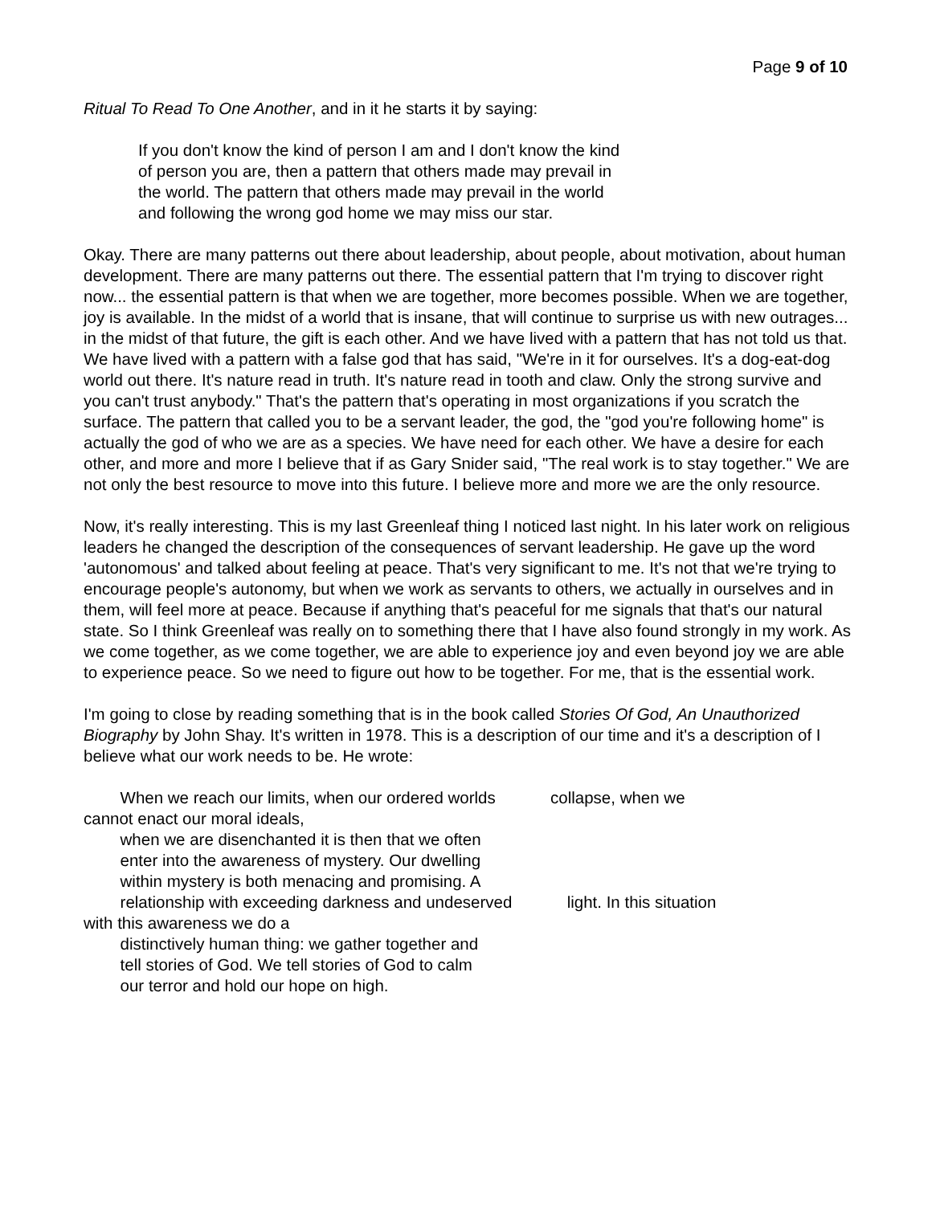Page 9 of 10
Ritual To Read To One Another, and in it he starts it by saying:
If you don't know the kind of person I am and I don't know the kind of person you are, then a pattern that others made may prevail in the world. The pattern that others made may prevail in the world and following the wrong god home we may miss our star.
Okay. There are many patterns out there about leadership, about people, about motivation, about human development. There are many patterns out there. The essential pattern that I'm trying to discover right now... the essential pattern is that when we are together, more becomes possible. When we are together, joy is available. In the midst of a world that is insane, that will continue to surprise us with new outrages... in the midst of that future, the gift is each other. And we have lived with a pattern that has not told us that. We have lived with a pattern with a false god that has said, "We're in it for ourselves. It's a dog-eat-dog world out there. It's nature read in truth. It's nature read in tooth and claw. Only the strong survive and you can't trust anybody." That's the pattern that's operating in most organizations if you scratch the surface. The pattern that called you to be a servant leader, the god, the "god you're following home" is actually the god of who we are as a species. We have need for each other. We have a desire for each other, and more and more I believe that if as Gary Snider said, "The real work is to stay together." We are not only the best resource to move into this future. I believe more and more we are the only resource.
Now, it's really interesting. This is my last Greenleaf thing I noticed last night. In his later work on religious leaders he changed the description of the consequences of servant leadership. He gave up the word 'autonomous' and talked about feeling at peace. That's very significant to me. It's not that we're trying to encourage people's autonomy, but when we work as servants to others, we actually in ourselves and in them, will feel more at peace. Because if anything that's peaceful for me signals that that's our natural state. So I think Greenleaf was really on to something there that I have also found strongly in my work. As we come together, as we come together, we are able to experience joy and even beyond joy we are able to experience peace. So we need to figure out how to be together. For me, that is the essential work.
I'm going to close by reading something that is in the book called Stories Of God, An Unauthorized Biography by John Shay. It's written in 1978. This is a description of our time and it's a description of I believe what our work needs to be. He wrote:
When we reach our limits, when our ordered worlds collapse, when we
cannot enact our moral ideals,
when we are disenchanted it is then that we often
enter into the awareness of mystery. Our dwelling
within mystery is both menacing and promising. A
relationship with exceeding darkness and undeserved light. In this situation
with this awareness we do a
distinctively human thing: we gather together and
tell stories of God. We tell stories of God to calm
our terror and hold our hope on high.